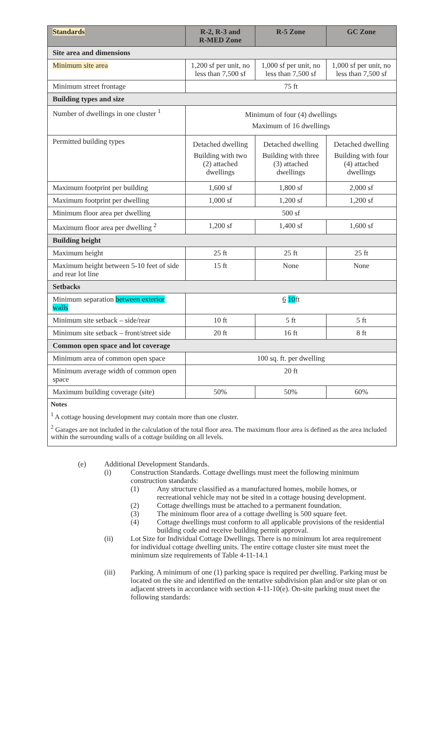| Standards | R-2, R-3 and R-MED Zone | R-5 Zone | GC Zone |
| --- | --- | --- | --- |
| Site area and dimensions | | | |
| Minimum site area | 1,200 sf per unit, no less than 7,500 sf | 1,000 sf per unit, no less than 7,500 sf | 1,000 sf per unit, no less than 7,500 sf |
| Minimum street frontage | 75 ft | | |
| Building types and size | | | |
| Number of dwellings in one cluster <sup>1</sup> | Minimum of four (4) dwellings Maximum of 16 dwellings | | |
| Permitted building types | Detached dwelling Building with two (2) attached dwellings | Detached dwelling Building with three (3) attached dwellings | Detached dwelling Building with four (4) attached dwellings |
| Maximum footprint per building | 1,600 sf | 1,800 sf | 2,000 sf |
| Maximum footprint per dwelling | 1,000 sf | 1,200 sf | 1,200 sf |
| Minimum floor area per dwelling | 500 sf | | |
| Maximum floor area per dwelling <sup>2</sup> | 1,200 sf | 1,400 sf | 1,600 sf |
| Building height | | | |
| Maximum height | 25 ft | 25 ft | 25 ft |
| Maximum height between 5-10 feet of side and rear lot line | 15 ft | None | None |
| Setbacks | | | |
| Minimum separation between exterior walls | 6 10 ft | | |
| Minimum site setback – side/rear | 10 ft | 5 ft | 5 ft |
| Minimum site setback – front/street side | 20 ft | 16 ft | 8 ft |
| Common open space and lot coverage | | | |
| Minimum area of common open space | 100 sq. ft. per dwelling | | |
| Minimum average width of common open space | 20 ft | | |
| Maximum building coverage (site) | 50% | 50% | 60% |
Notes
<sup>1</sup> A cottage housing development may contain more than one cluster.
<sup>2</sup> Garages are not included in the calculation of the total floor area. The maximum floor area is defined as the area included within the surrounding walls of a cottage building on all levels.
(e) Additional Development Standards.
(i) Construction Standards. Cottage dwellings must meet the following minimum construction standards:
(1) Any structure classified as a manufactured homes, mobile homes, or recreational vehicle may not be sited in a cottage housing development.
(2) Cottage dwellings must be attached to a permanent foundation.
(3) The minimum floor area of a cottage dwelling is 500 square feet.
(4) Cottage dwellings must conform to all applicable provisions of the residential building code and receive building permit approval.
(ii) Lot Size for Individual Cottage Dwellings. There is no minimum lot area requirement for individual cottage dwelling units. The entire cottage cluster site must meet the minimum size requirements of Table 4-11-14.1
(iii) Parking. A minimum of one (1) parking space is required per dwelling. Parking must be located on the site and identified on the tentative subdivision plan and/or site plan or on adjacent streets in accordance with section 4-11-10(e). On-site parking must meet the following standards: